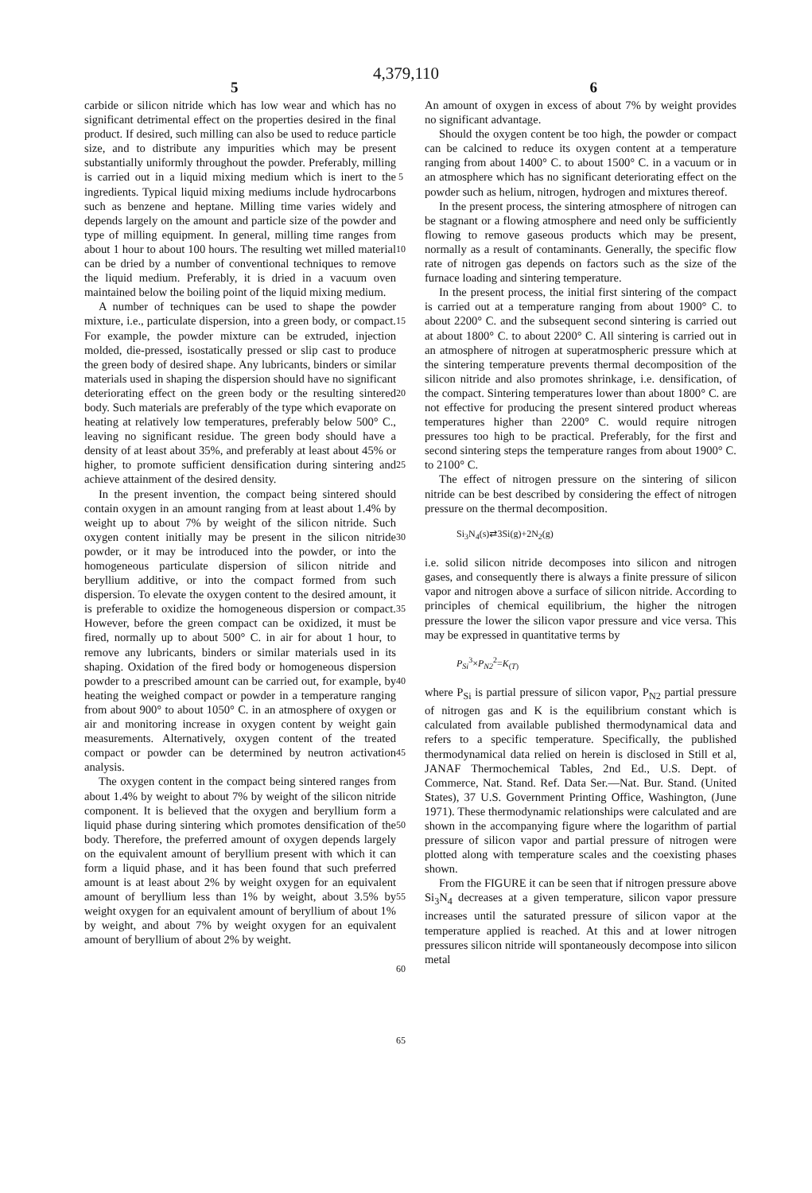4,379,110
5 6
carbide or silicon nitride which has low wear and which has no significant detrimental effect on the properties desired in the final product. If desired, such milling can also be used to reduce particle size, and to distribute any impurities which may be present substantially uniformly throughout the powder. Preferably, milling is carried out in a liquid mixing medium which is inert to the ingredients. Typical liquid mixing mediums include hydrocarbons such as benzene and heptane. Milling time varies widely and depends largely on the amount and particle size of the powder and type of milling equipment. In general, milling time ranges from about 1 hour to about 100 hours. The resulting wet milled material can be dried by a number of conventional techniques to remove the liquid medium. Preferably, it is dried in a vacuum oven maintained below the boiling point of the liquid mixing medium.
A number of techniques can be used to shape the powder mixture, i.e., particulate dispersion, into a green body, or compact. For example, the powder mixture can be extruded, injection molded, die-pressed, isostatically pressed or slip cast to produce the green body of desired shape. Any lubricants, binders or similar materials used in shaping the dispersion should have no significant deteriorating effect on the green body or the resulting sintered body. Such materials are preferably of the type which evaporate on heating at relatively low temperatures, preferably below 500° C., leaving no significant residue. The green body should have a density of at least about 35%, and preferably at least about 45% or higher, to promote sufficient densification during sintering and achieve attainment of the desired density.
In the present invention, the compact being sintered should contain oxygen in an amount ranging from at least about 1.4% by weight up to about 7% by weight of the silicon nitride. Such oxygen content initially may be present in the silicon nitride powder, or it may be introduced into the powder, or into the homogeneous particulate dispersion of silicon nitride and beryllium additive, or into the compact formed from such dispersion. To elevate the oxygen content to the desired amount, it is preferable to oxidize the homogeneous dispersion or compact. However, before the green compact can be oxidized, it must be fired, normally up to about 500° C. in air for about 1 hour, to remove any lubricants, binders or similar materials used in its shaping. Oxidation of the fired body or homogeneous dispersion powder to a prescribed amount can be carried out, for example, by heating the weighed compact or powder in a temperature ranging from about 900° to about 1050° C. in an atmosphere of oxygen or air and monitoring increase in oxygen content by weight gain measurements. Alternatively, oxygen content of the treated compact or powder can be determined by neutron activation analysis.
The oxygen content in the compact being sintered ranges from about 1.4% by weight to about 7% by weight of the silicon nitride component. It is believed that the oxygen and beryllium form a liquid phase during sintering which promotes densification of the body. Therefore, the preferred amount of oxygen depends largely on the equivalent amount of beryllium present with which it can form a liquid phase, and it has been found that such preferred amount is at least about 2% by weight oxygen for an equivalent amount of beryllium less than 1% by weight, about 3.5% by weight oxygen for an equivalent amount of beryllium of about 1% by weight, and about 7% by weight oxygen for an equivalent amount of beryllium of about 2% by weight.
5
10
15
20
25
30
35
40
45
50
55
60
65
An amount of oxygen in excess of about 7% by weight provides no significant advantage.
Should the oxygen content be too high, the powder or compact can be calcined to reduce its oxygen content at a temperature ranging from about 1400° C. to about 1500° C. in a vacuum or in an atmosphere which has no significant deteriorating effect on the powder such as helium, nitrogen, hydrogen and mixtures thereof.
In the present process, the sintering atmosphere of nitrogen can be stagnant or a flowing atmosphere and need only be sufficiently flowing to remove gaseous products which may be present, normally as a result of contaminants. Generally, the specific flow rate of nitrogen gas depends on factors such as the size of the furnace loading and sintering temperature.
In the present process, the initial first sintering of the compact is carried out at a temperature ranging from about 1900° C. to about 2200° C. and the subsequent second sintering is carried out at about 1800° C. to about 2200° C. All sintering is carried out in an atmosphere of nitrogen at superatmospheric pressure which at the sintering temperature prevents thermal decomposition of the silicon nitride and also promotes shrinkage, i.e. densification, of the compact. Sintering temperatures lower than about 1800° C. are not effective for producing the present sintered product whereas temperatures higher than 2200° C. would require nitrogen pressures too high to be practical. Preferably, for the first and second sintering steps the temperature ranges from about 1900° C. to 2100° C.
The effect of nitrogen pressure on the sintering of silicon nitride can be best described by considering the effect of nitrogen pressure on the thermal decomposition.
Si<sub>3</sub>N<sub>4</sub>(s)⇄3Si(g)+2N<sub>2</sub>(g)
i.e. solid silicon nitride decomposes into silicon and nitrogen gases, and consequently there is always a finite pressure of silicon vapor and nitrogen above a surface of silicon nitride. According to principles of chemical equilibrium, the higher the nitrogen pressure the lower the silicon vapor pressure and vice versa. This may be expressed in quantitative terms by
P<sub>Si</sub><sup>3</sup>×P<sub>N2</sub><sup>2</sup>=K<sub>(T)</sub>
where P<sub>Si</sub> is partial pressure of silicon vapor, P<sub>N2</sub> partial pressure of nitrogen gas and K is the equilibrium constant which is calculated from available published thermodynamical data and refers to a specific temperature. Specifically, the published thermodynamical data relied on herein is disclosed in Still et al, JANAF Thermochemical Tables, 2nd Ed., U.S. Dept. of Commerce, Nat. Stand. Ref. Data Ser.—Nat. Bur. Stand. (United States), 37 U.S. Government Printing Office, Washington, (June 1971). These thermodynamic relationships were calculated and are shown in the accompanying figure where the logarithm of partial pressure of silicon vapor and partial pressure of nitrogen were plotted along with temperature scales and the coexisting phases shown.
From the FIGURE it can be seen that if nitrogen pressure above Si<sub>3</sub>N<sub>4</sub> decreases at a given temperature, silicon vapor pressure increases until the saturated pressure of silicon vapor at the temperature applied is reached. At this and at lower nitrogen pressures silicon nitride will spontaneously decompose into silicon metal